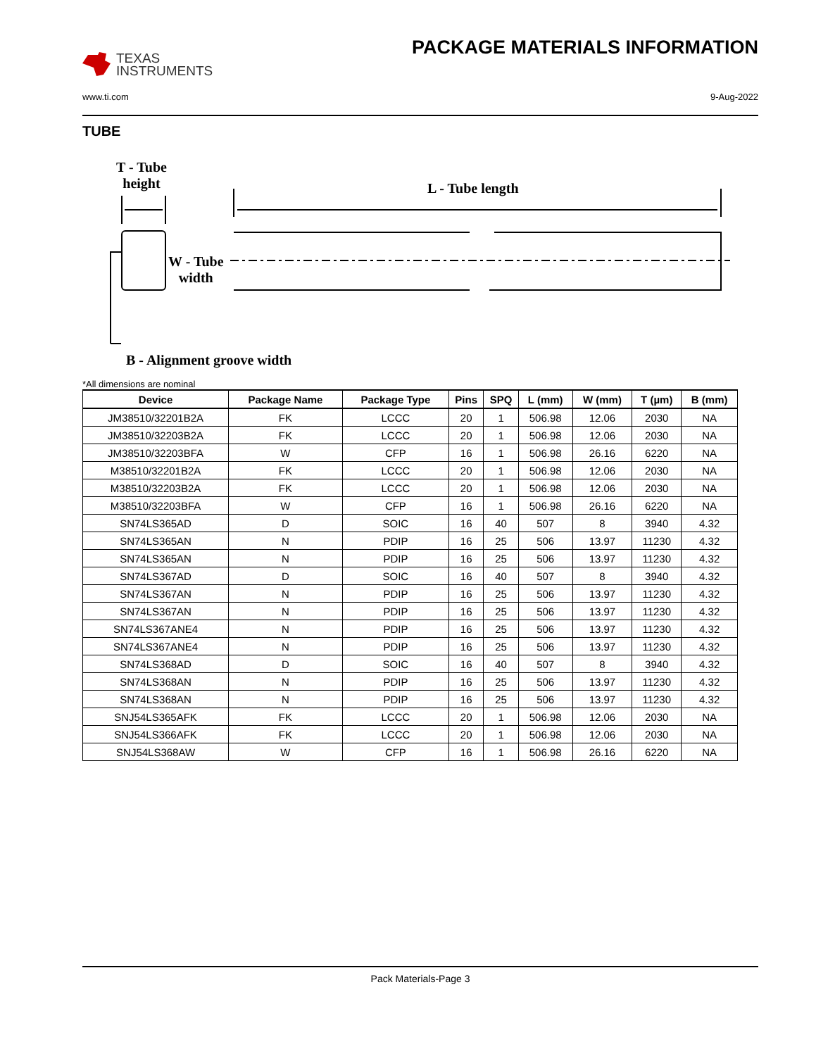TEXAS
INSTRUMENTS
PACKAGE MATERIALS INFORMATION
www.ti.com 9-Aug-2022
TUBE
T - Tube
height
L - Tube length
W - Tube
width
B - Alignment groove width
*All dimensions are nominal
| Device | Package Name | Package Type | Pins | SPQ | L (mm) | W (mm) | T (µm) | B (mm) |
| --- | --- | --- | --- | --- | --- | --- | --- | --- |
| JM38510/32201B2A | FK | LCCC | 20 | 1 | 506.98 | 12.06 | 2030 | NA |
| JM38510/32203B2A | FK | LCCC | 20 | 1 | 506.98 | 12.06 | 2030 | NA |
| JM38510/32203BFA | W | CFP | 16 | 1 | 506.98 | 26.16 | 6220 | NA |
| M38510/32201B2A | FK | LCCC | 20 | 1 | 506.98 | 12.06 | 2030 | NA |
| M38510/32203B2A | FK | LCCC | 20 | 1 | 506.98 | 12.06 | 2030 | NA |
| M38510/32203BFA | W | CFP | 16 | 1 | 506.98 | 26.16 | 6220 | NA |
| SN74LS365AD | D | SOIC | 16 | 40 | 507 | 8 | 3940 | 4.32 |
| SN74LS365AN | N | PDIP | 16 | 25 | 506 | 13.97 | 11230 | 4.32 |
| SN74LS365AN | N | PDIP | 16 | 25 | 506 | 13.97 | 11230 | 4.32 |
| SN74LS367AD | D | SOIC | 16 | 40 | 507 | 8 | 3940 | 4.32 |
| SN74LS367AN | N | PDIP | 16 | 25 | 506 | 13.97 | 11230 | 4.32 |
| SN74LS367AN | N | PDIP | 16 | 25 | 506 | 13.97 | 11230 | 4.32 |
| SN74LS367ANE4 | N | PDIP | 16 | 25 | 506 | 13.97 | 11230 | 4.32 |
| SN74LS367ANE4 | N | PDIP | 16 | 25 | 506 | 13.97 | 11230 | 4.32 |
| SN74LS368AD | D | SOIC | 16 | 40 | 507 | 8 | 3940 | 4.32 |
| SN74LS368AN | N | PDIP | 16 | 25 | 506 | 13.97 | 11230 | 4.32 |
| SN74LS368AN | N | PDIP | 16 | 25 | 506 | 13.97 | 11230 | 4.32 |
| SNJ54LS365AFK | FK | LCCC | 20 | 1 | 506.98 | 12.06 | 2030 | NA |
| SNJ54LS366AFK | FK | LCCC | 20 | 1 | 506.98 | 12.06 | 2030 | NA |
| SNJ54LS368AW | W | CFP | 16 | 1 | 506.98 | 26.16 | 6220 | NA |
Pack Materials-Page 3